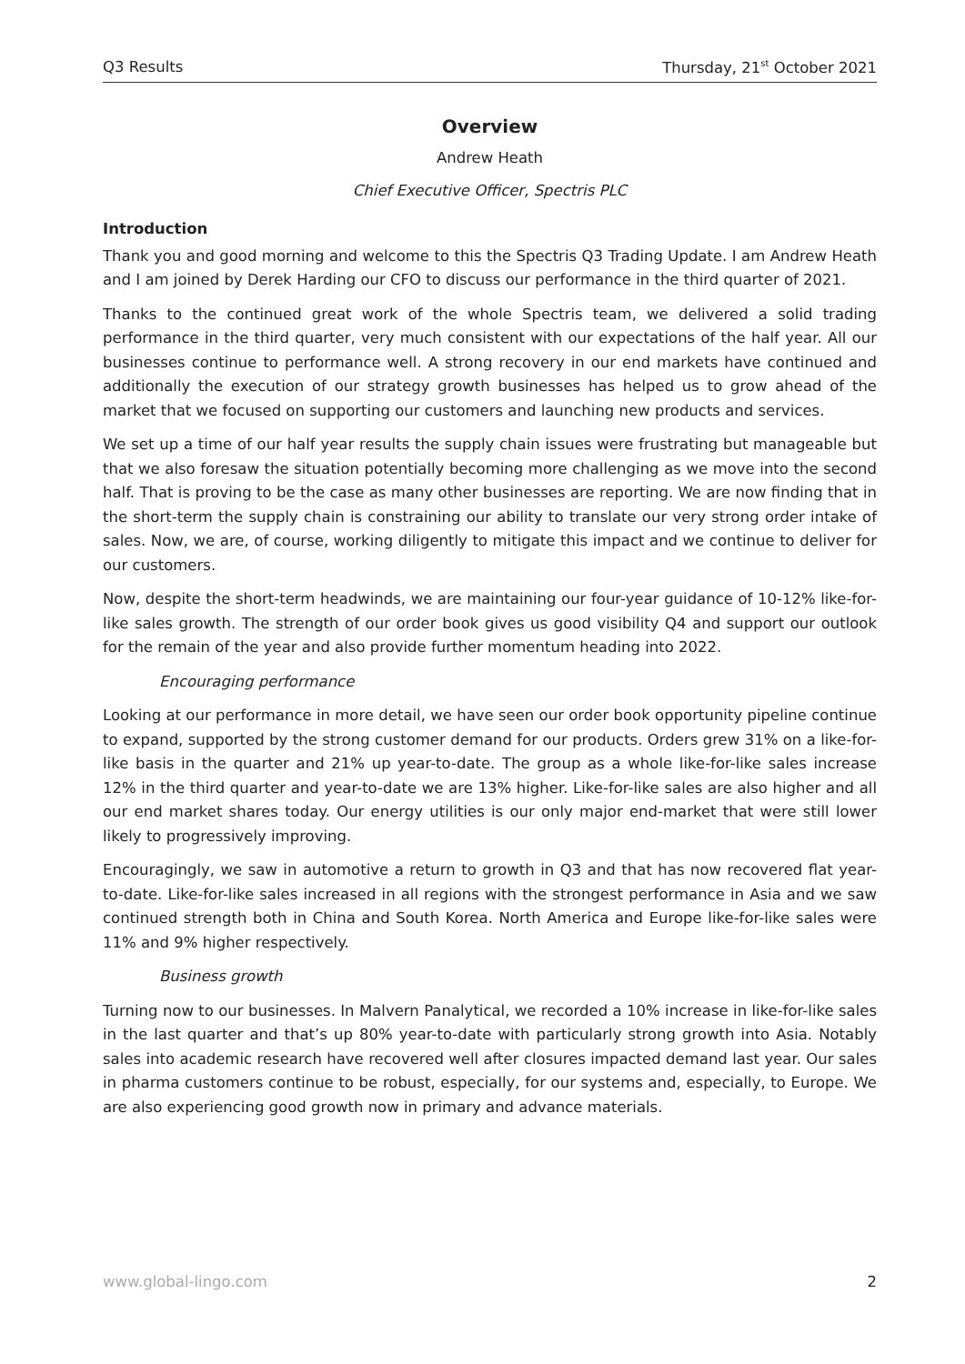Q3 Results Thursday, 21<sup>st</sup> October 2021
Overview
Andrew Heath
Chief Executive Officer, Spectris PLC
Introduction
Thank you and good morning and welcome to this the Spectris Q3 Trading Update. I am Andrew Heath and I am joined by Derek Harding our CFO to discuss our performance in the third quarter of 2021.
Thanks to the continued great work of the whole Spectris team, we delivered a solid trading performance in the third quarter, very much consistent with our expectations of the half year. All our businesses continue to performance well. A strong recovery in our end markets have continued and additionally the execution of our strategy growth businesses has helped us to grow ahead of the market that we focused on supporting our customers and launching new products and services.
We set up a time of our half year results the supply chain issues were frustrating but manageable but that we also foresaw the situation potentially becoming more challenging as we move into the second half. That is proving to be the case as many other businesses are reporting. We are now finding that in the short-term the supply chain is constraining our ability to translate our very strong order intake of sales. Now, we are, of course, working diligently to mitigate this impact and we continue to deliver for our customers.
Now, despite the short-term headwinds, we are maintaining our four-year guidance of 10-12% like-for-like sales growth. The strength of our order book gives us good visibility Q4 and support our outlook for the remain of the year and also provide further momentum heading into 2022.
Encouraging performance
Looking at our performance in more detail, we have seen our order book opportunity pipeline continue to expand, supported by the strong customer demand for our products. Orders grew 31% on a like-for-like basis in the quarter and 21% up year-to-date. The group as a whole like-for-like sales increase 12% in the third quarter and year-to-date we are 13% higher. Like-for-like sales are also higher and all our end market shares today. Our energy utilities is our only major end-market that were still lower likely to progressively improving.
Encouragingly, we saw in automotive a return to growth in Q3 and that has now recovered flat year-to-date. Like-for-like sales increased in all regions with the strongest performance in Asia and we saw continued strength both in China and South Korea. North America and Europe like-for-like sales were 11% and 9% higher respectively.
Business growth
Turning now to our businesses. In Malvern Panalytical, we recorded a 10% increase in like-for-like sales in the last quarter and that’s up 80% year-to-date with particularly strong growth into Asia. Notably sales into academic research have recovered well after closures impacted demand last year. Our sales in pharma customers continue to be robust, especially, for our systems and, especially, to Europe. We are also experiencing good growth now in primary and advance materials.
www.global-lingo.com 2